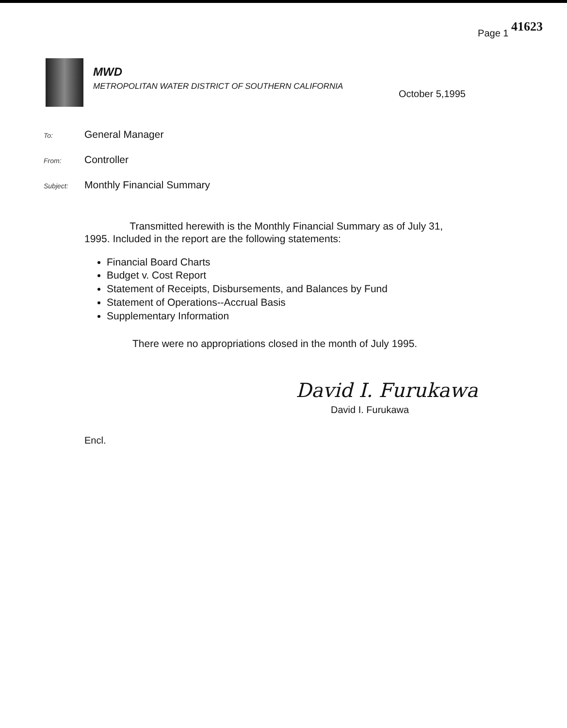Page 1 41623
MWD
METROPOLITAN WATER DISTRICT OF SOUTHERN CALIFORNIA
October 5,1995
To: General Manager
From: Controller
Subject: Monthly Financial Summary
Transmitted herewith is the Monthly Financial Summary as of July 31, 1995. Included in the report are the following statements:
Financial Board Charts
Budget v. Cost Report
Statement of Receipts, Disbursements, and Balances by Fund
Statement of Operations--Accrual Basis
Supplementary Information
There were no appropriations closed in the month of July 1995.
David I. Furukawa
David I. Furukawa
Encl.